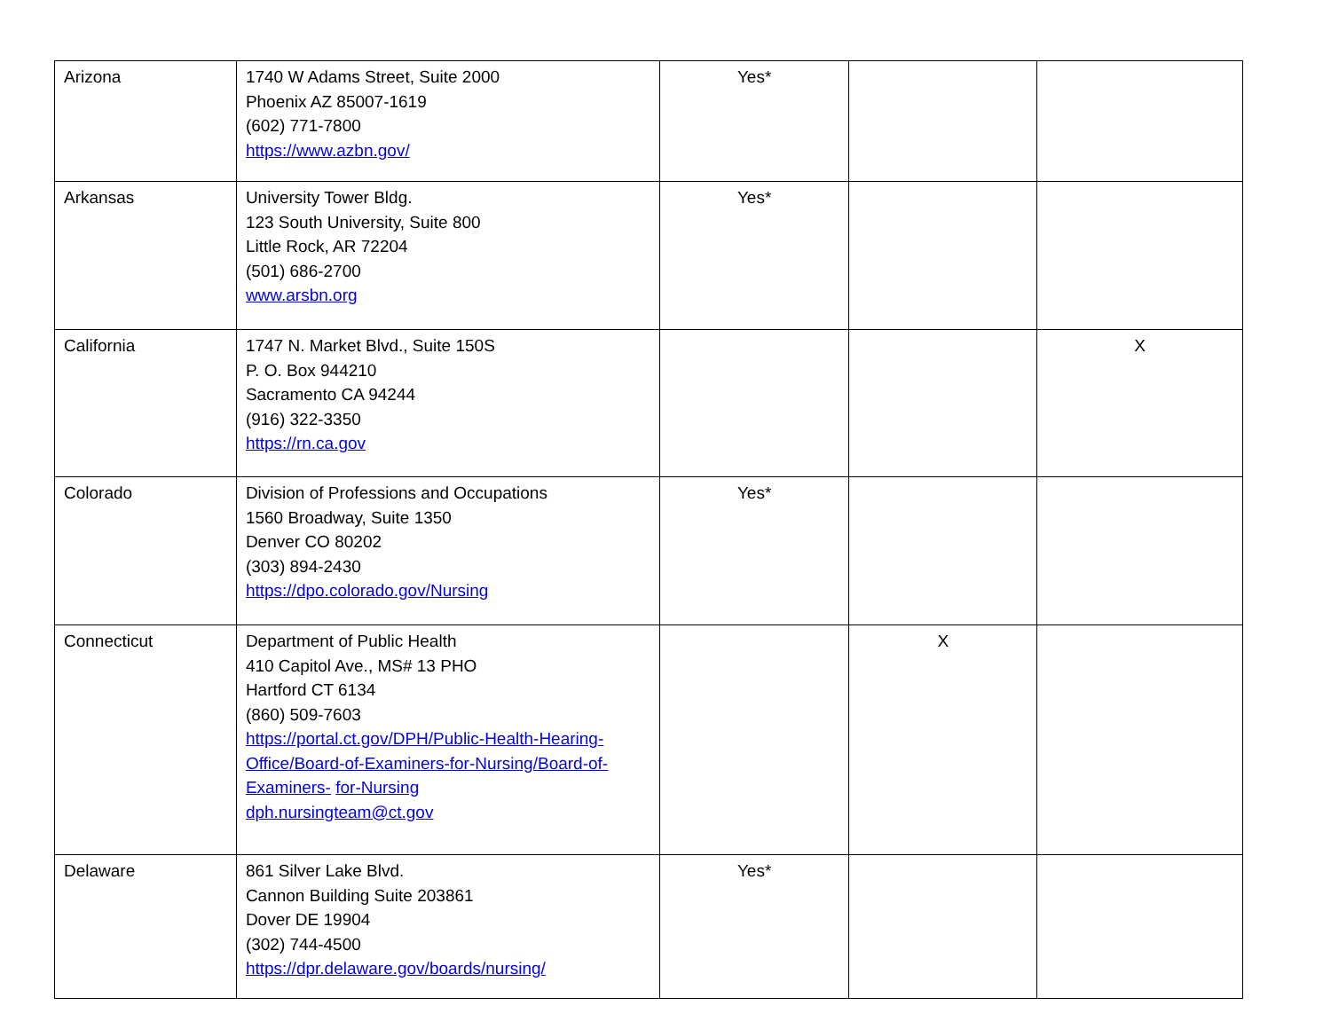| Arizona | 1740 W Adams Street, Suite 2000 Phoenix AZ 85007-1619 (602) 771-7800 https://www.azbn.gov/ | Yes* | | |
| Arkansas | University Tower Bldg. 123 South University, Suite 800 Little Rock, AR 72204 (501) 686-2700 www.arsbn.org | Yes* | | |
| California | 1747 N. Market Blvd., Suite 150S P. O. Box 944210 Sacramento CA 94244 (916) 322-3350 https://rn.ca.gov | | | X |
| Colorado | Division of Professions and Occupations 1560 Broadway, Suite 1350 Denver CO 80202 (303) 894-2430 https://dpo.colorado.gov/Nursing | Yes* | | |
| Connecticut | Department of Public Health 410 Capitol Ave., MS# 13 PHO Hartford CT 6134 (860) 509-7603 https://portal.ct.gov/DPH/Public-Health-Hearing-Office/Board-of-Examiners-for-Nursing/Board-of-Examiners- for-Nursing dph.nursingteam@ct.gov | | X | |
| Delaware | 861 Silver Lake Blvd. Cannon Building Suite 203861 Dover DE 19904 (302) 744-4500 https://dpr.delaware.gov/boards/nursing/ | Yes* | | |